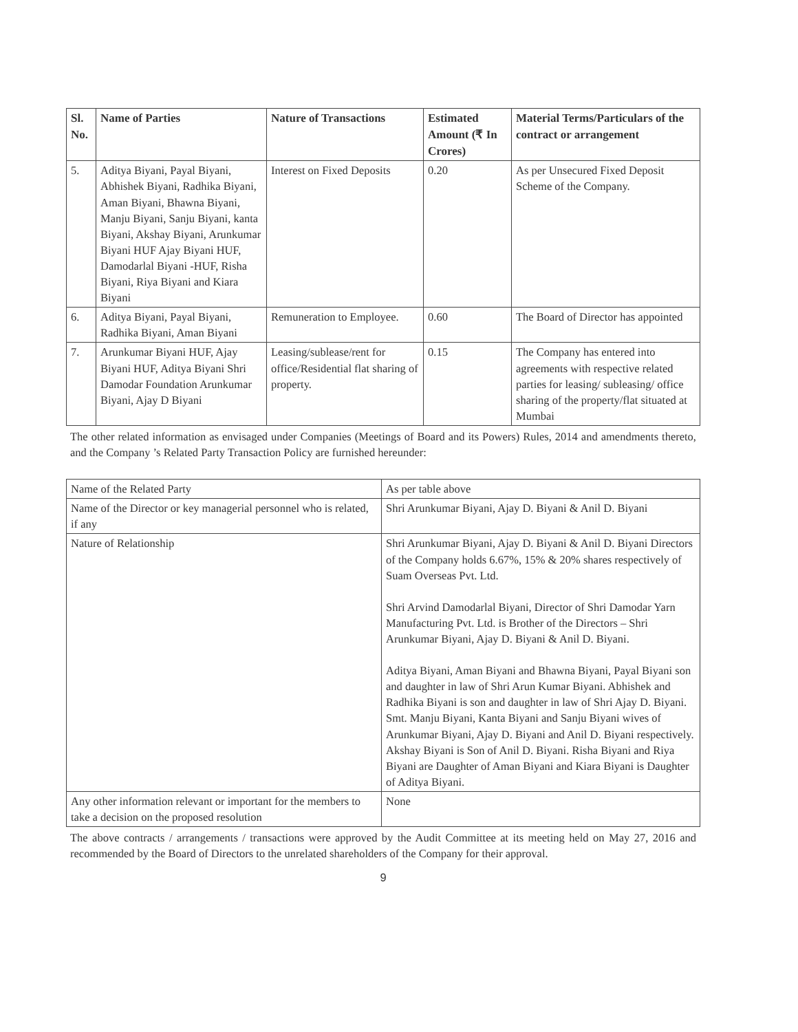| Sl. No. | Name of Parties | Nature of Transactions | Estimated Amount (₹ In Crores) | Material Terms/Particulars of the contract or arrangement |
| --- | --- | --- | --- | --- |
| 5. | Aditya Biyani, Payal Biyani, Abhishek Biyani, Radhika Biyani, Aman Biyani, Bhawna Biyani, Manju Biyani, Sanju Biyani, kanta Biyani, Akshay Biyani, Arunkumar Biyani HUF Ajay Biyani HUF, Damodarlal Biyani -HUF, Risha Biyani, Riya Biyani and Kiara Biyani | Interest on Fixed Deposits | 0.20 | As per Unsecured Fixed Deposit Scheme of the Company. |
| 6. | Aditya Biyani, Payal Biyani, Radhika Biyani, Aman Biyani | Remuneration to Employee. | 0.60 | The Board of Director has appointed |
| 7. | Arunkumar Biyani HUF, Ajay Biyani HUF, Aditya Biyani Shri Damodar Foundation Arunkumar Biyani, Ajay D Biyani | Leasing/sublease/rent for office/Residential flat sharing of property. | 0.15 | The Company has entered into agreements with respective related parties for leasing/ subleasing/ office sharing of the property/flat situated at Mumbai |
The other related information as envisaged under Companies (Meetings of Board and its Powers) Rules, 2014 and amendments thereto, and the Company ’s Related Party Transaction Policy are furnished hereunder:
| Name of the Related Party | As per table above |
| Name of the Director or key managerial personnel who is related, if any | Shri Arunkumar Biyani, Ajay D. Biyani & Anil D. Biyani |
| Nature of Relationship | Shri Arunkumar Biyani, Ajay D. Biyani & Anil D. Biyani Directors of the Company holds 6.67%, 15% & 20% shares respectively of Suam Overseas Pvt. Ltd. Shri Arvind Damodarlal Biyani, Director of Shri Damodar Yarn Manufacturing Pvt. Ltd. is Brother of the Directors – Shri Arunkumar Biyani, Ajay D. Biyani & Anil D. Biyani. Aditya Biyani, Aman Biyani and Bhawna Biyani, Payal Biyani son and daughter in law of Shri Arun Kumar Biyani. Abhishek and Radhika Biyani is son and daughter in law of Shri Ajay D. Biyani. Smt. Manju Biyani, Kanta Biyani and Sanju Biyani wives of Arunkumar Biyani, Ajay D. Biyani and Anil D. Biyani respectively. Akshay Biyani is Son of Anil D. Biyani. Risha Biyani and Riya Biyani are Daughter of Aman Biyani and Kiara Biyani is Daughter of Aditya Biyani. |
| Any other information relevant or important for the members to take a decision on the proposed resolution | None |
The above contracts / arrangements / transactions were approved by the Audit Committee at its meeting held on May 27, 2016 and recommended by the Board of Directors to the unrelated shareholders of the Company for their approval.
9